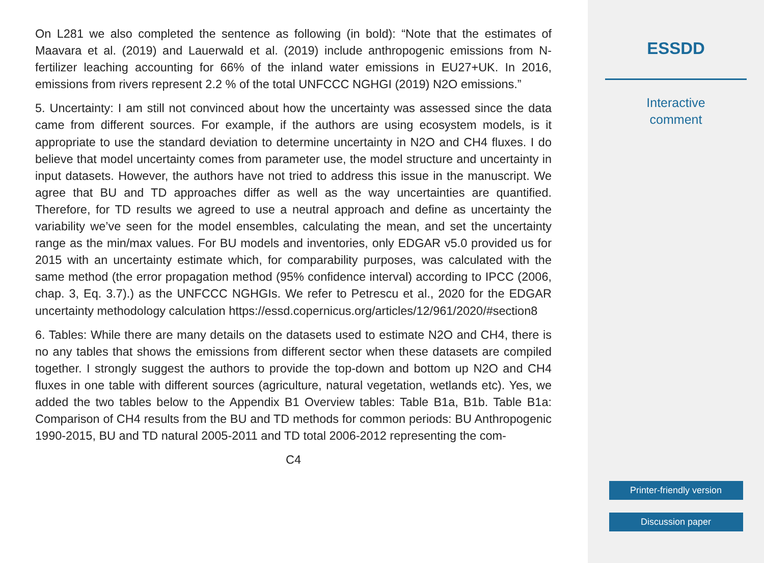On L281 we also completed the sentence as following (in bold): “Note that the estimates of Maavara et al. (2019) and Lauerwald et al. (2019) include anthropogenic emissions from N-fertilizer leaching accounting for 66% of the inland water emissions in EU27+UK. In 2016, emissions from rivers represent 2.2 % of the total UNFCCC NGHGI (2019) N2O emissions.”
5. Uncertainty: I am still not convinced about how the uncertainty was assessed since the data came from different sources. For example, if the authors are using ecosystem models, is it appropriate to use the standard deviation to determine uncertainty in N2O and CH4 fluxes. I do believe that model uncertainty comes from parameter use, the model structure and uncertainty in input datasets. However, the authors have not tried to address this issue in the manuscript. We agree that BU and TD approaches differ as well as the way uncertainties are quantified. Therefore, for TD results we agreed to use a neutral approach and define as uncertainty the variability we’ve seen for the model ensembles, calculating the mean, and set the uncertainty range as the min/max values. For BU models and inventories, only EDGAR v5.0 provided us for 2015 with an uncertainty estimate which, for comparability purposes, was calculated with the same method (the error propagation method (95% confidence interval) according to IPCC (2006, chap. 3, Eq. 3.7).) as the UNFCCC NGHGIs. We refer to Petrescu et al., 2020 for the EDGAR uncertainty methodology calculation https://essd.copernicus.org/articles/12/961/2020/#section8
6. Tables: While there are many details on the datasets used to estimate N2O and CH4, there is no any tables that shows the emissions from different sector when these datasets are compiled together. I strongly suggest the authors to provide the top-down and bottom up N2O and CH4 fluxes in one table with different sources (agriculture, natural vegetation, wetlands etc). Yes, we added the two tables below to the Appendix B1 Overview tables: Table B1a, B1b. Table B1a: Comparison of CH4 results from the BU and TD methods for common periods: BU Anthropogenic 1990-2015, BU and TD natural 2005-2011 and TD total 2006-2012 representing the com-
C4
ESSDD
Interactive
comment
Printer-friendly version
Discussion paper